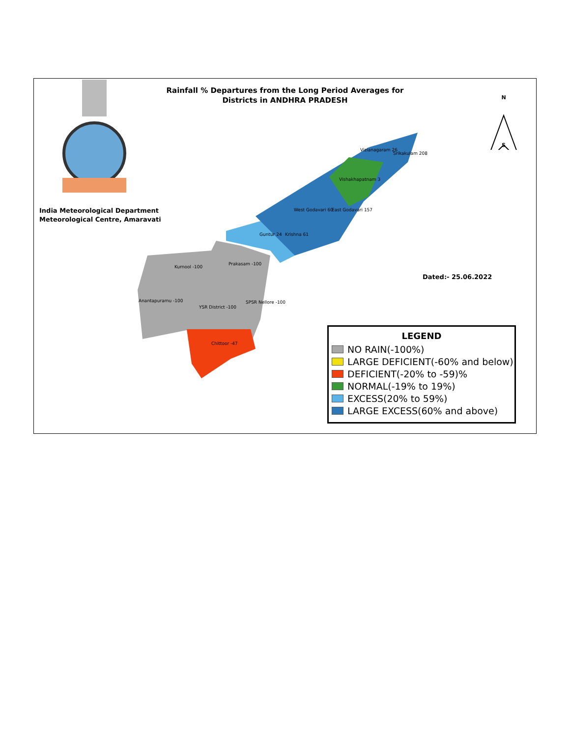Rainfall % Departures from the Long Period Averages for
Districts in ANDHRA PRADESH
India Meteorological Department
Meteorological Centre, Amaravati
Kurnool -100
Prakasam -100
Anantapuramu -100
YSR District -100
SPSR Nellore -100
Chittoor -47
Guntur 24
Krishna 61
West Godavari 60
East Godavari 157
Vishakhapatnam 3
Vizianagaram 26
Srikakulam 208
N
S
Dated:- 25.06.2022
LEGEND
NO RAIN(-100%)
LARGE DEFICIENT(-60% and below)
DEFICIENT(-20% to -59)%
NORMAL(-19% to 19%)
EXCESS(20% to 59%)
LARGE EXCESS(60% and above)